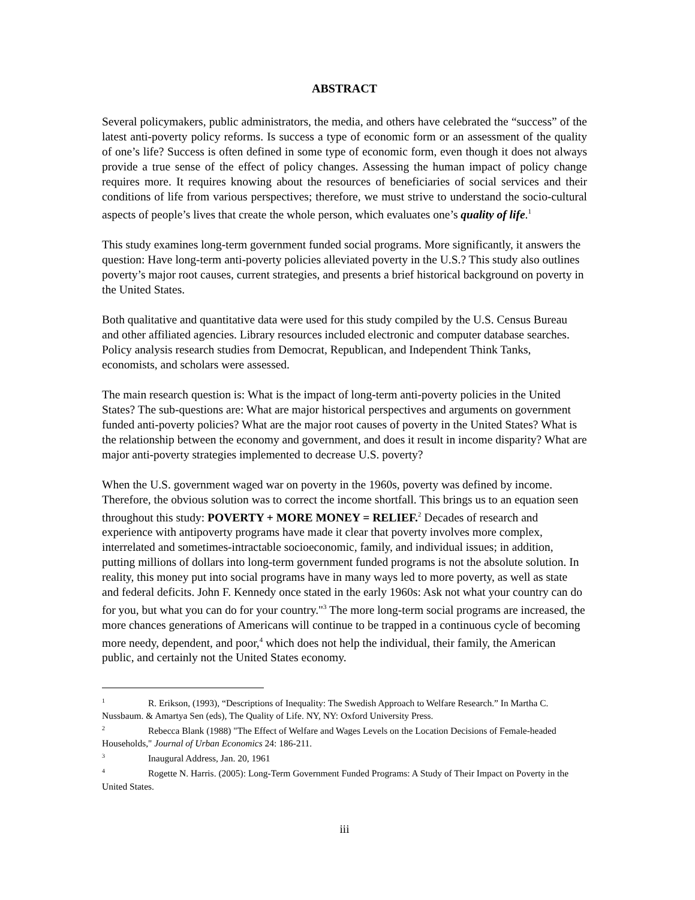ABSTRACT
Several policymakers, public administrators, the media, and others have celebrated the “success” of the latest anti-poverty policy reforms. Is success a type of economic form or an assessment of the quality of one’s life? Success is often defined in some type of economic form, even though it does not always provide a true sense of the effect of policy changes. Assessing the human impact of policy change requires more. It requires knowing about the resources of beneficiaries of social services and their conditions of life from various perspectives; therefore, we must strive to understand the socio-cultural aspects of people’s lives that create the whole person, which evaluates one’s quality of life.<sup>1</sup>
This study examines long-term government funded social programs. More significantly, it answers the question: Have long-term anti-poverty policies alleviated poverty in the U.S.? This study also outlines poverty’s major root causes, current strategies, and presents a brief historical background on poverty in the United States.
Both qualitative and quantitative data were used for this study compiled by the U.S. Census Bureau and other affiliated agencies. Library resources included electronic and computer database searches. Policy analysis research studies from Democrat, Republican, and Independent Think Tanks, economists, and scholars were assessed.
The main research question is: What is the impact of long-term anti-poverty policies in the United States? The sub-questions are: What are major historical perspectives and arguments on government funded anti-poverty policies? What are the major root causes of poverty in the United States? What is the relationship between the economy and government, and does it result in income disparity? What are major anti-poverty strategies implemented to decrease U.S. poverty?
When the U.S. government waged war on poverty in the 1960s, poverty was defined by income. Therefore, the obvious solution was to correct the income shortfall. This brings us to an equation seen throughout this study: POVERTY + MORE MONEY = RELIEF.<sup>2</sup> Decades of research and experience with antipoverty programs have made it clear that poverty involves more complex, interrelated and sometimes-intractable socioeconomic, family, and individual issues; in addition, putting millions of dollars into long-term government funded programs is not the absolute solution. In reality, this money put into social programs have in many ways led to more poverty, as well as state and federal deficits. John F. Kennedy once stated in the early 1960s: Ask not what your country can do for you, but what you can do for your country."<sup>3</sup> The more long-term social programs are increased, the more chances generations of Americans will continue to be trapped in a continuous cycle of becoming more needy, dependent, and poor,<sup>4</sup> which does not help the individual, their family, the American public, and certainly not the United States economy.
<sup>1</sup> R. Erikson, (1993), “Descriptions of Inequality: The Swedish Approach to Welfare Research.” In Martha C. Nussbaum. & Amartya Sen (eds), The Quality of Life. NY, NY: Oxford University Press.
<sup>2</sup> Rebecca Blank (1988) "The Effect of Welfare and Wages Levels on the Location Decisions of Female-headed Households," Journal of Urban Economics 24: 186-211.
<sup>3</sup> Inaugural Address, Jan. 20, 1961
<sup>4</sup> Rogette N. Harris. (2005): Long-Term Government Funded Programs: A Study of Their Impact on Poverty in the United States.
iii